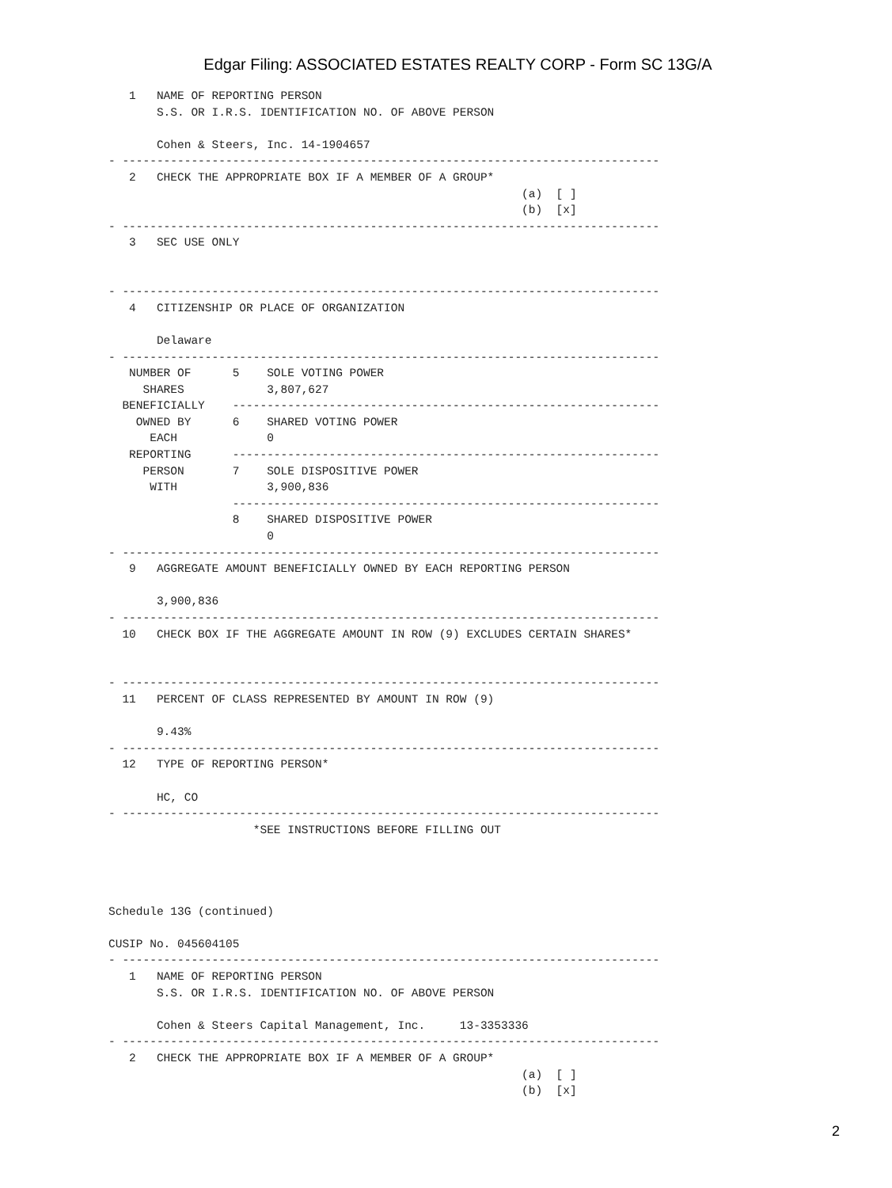Edgar Filing: ASSOCIATED ESTATES REALTY CORP - Form SC 13G/A
   1   NAME OF REPORTING PERSON
       S.S. OR I.R.S. IDENTIFICATION NO. OF ABOVE PERSON

       Cohen & Steers, Inc. 14-1904657
- ------------------------------------------------------------------------------
   2   CHECK THE APPROPRIATE BOX IF A MEMBER OF A GROUP*
                                                            (a)  [ ]
                                                            (b)  [x]
- ------------------------------------------------------------------------------
   3   SEC USE ONLY


- ------------------------------------------------------------------------------
   4   CITIZENSHIP OR PLACE OF ORGANIZATION

       Delaware
- ------------------------------------------------------------------------------
   NUMBER OF      5    SOLE VOTING POWER
     SHARES            3,807,627
  BENEFICIALLY    --------------------------------------------------------------
    OWNED BY      6    SHARED VOTING POWER
      EACH             0
   REPORTING      --------------------------------------------------------------
     PERSON       7    SOLE DISPOSITIVE POWER
      WITH             3,900,836
                  --------------------------------------------------------------
                  8    SHARED DISPOSITIVE POWER
                       0
- ------------------------------------------------------------------------------
   9   AGGREGATE AMOUNT BENEFICIALLY OWNED BY EACH REPORTING PERSON

       3,900,836
- ------------------------------------------------------------------------------
  10   CHECK BOX IF THE AGGREGATE AMOUNT IN ROW (9) EXCLUDES CERTAIN SHARES*


- ------------------------------------------------------------------------------
  11   PERCENT OF CLASS REPRESENTED BY AMOUNT IN ROW (9)

       9.43%
- ------------------------------------------------------------------------------
  12   TYPE OF REPORTING PERSON*

       HC, CO
- ------------------------------------------------------------------------------
                     *SEE INSTRUCTIONS BEFORE FILLING OUT




Schedule 13G (continued)

CUSIP No. 045604105
- ------------------------------------------------------------------------------
   1   NAME OF REPORTING PERSON
       S.S. OR I.R.S. IDENTIFICATION NO. OF ABOVE PERSON

       Cohen & Steers Capital Management, Inc.     13-3353336
- ------------------------------------------------------------------------------
   2   CHECK THE APPROPRIATE BOX IF A MEMBER OF A GROUP*
                                                            (a)  [ ]
                                                            (b)  [x]
2